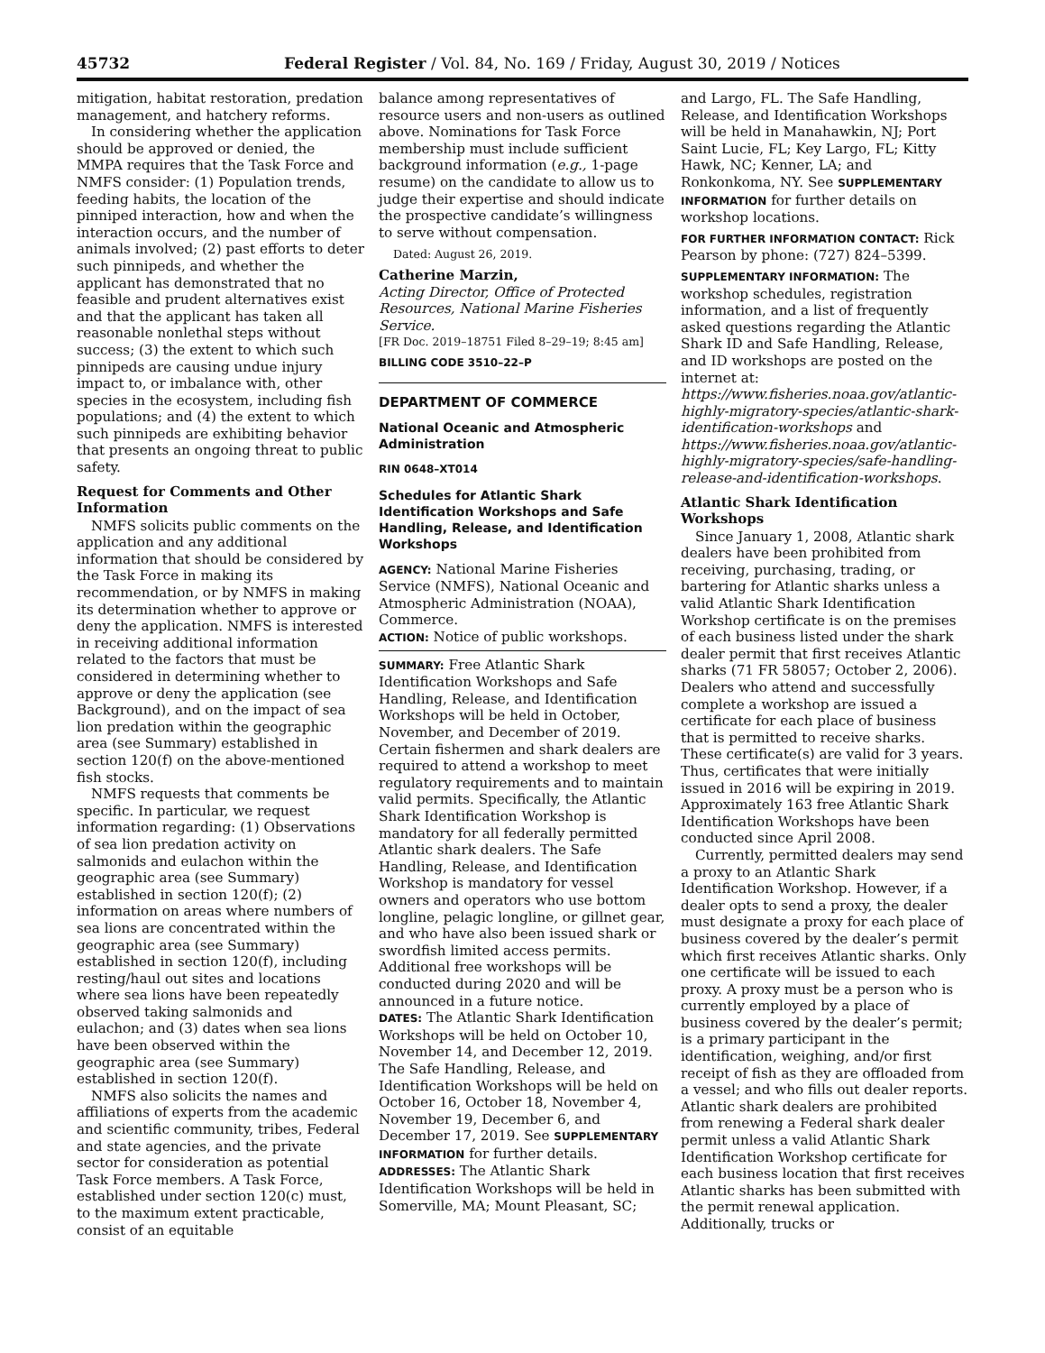45732 Federal Register / Vol. 84, No. 169 / Friday, August 30, 2019 / Notices
mitigation, habitat restoration, predation management, and hatchery reforms.
In considering whether the application should be approved or denied, the MMPA requires that the Task Force and NMFS consider: (1) Population trends, feeding habits, the location of the pinniped interaction, how and when the interaction occurs, and the number of animals involved; (2) past efforts to deter such pinnipeds, and whether the applicant has demonstrated that no feasible and prudent alternatives exist and that the applicant has taken all reasonable nonlethal steps without success; (3) the extent to which such pinnipeds are causing undue injury impact to, or imbalance with, other species in the ecosystem, including fish populations; and (4) the extent to which such pinnipeds are exhibiting behavior that presents an ongoing threat to public safety.
Request for Comments and Other Information
NMFS solicits public comments on the application and any additional information that should be considered by the Task Force in making its recommendation, or by NMFS in making its determination whether to approve or deny the application. NMFS is interested in receiving additional information related to the factors that must be considered in determining whether to approve or deny the application (see Background), and on the impact of sea lion predation within the geographic area (see Summary) established in section 120(f) on the above-mentioned fish stocks.
NMFS requests that comments be specific. In particular, we request information regarding: (1) Observations of sea lion predation activity on salmonids and eulachon within the geographic area (see Summary) established in section 120(f); (2) information on areas where numbers of sea lions are concentrated within the geographic area (see Summary) established in section 120(f), including resting/haul out sites and locations where sea lions have been repeatedly observed taking salmonids and eulachon; and (3) dates when sea lions have been observed within the geographic area (see Summary) established in section 120(f).
NMFS also solicits the names and affiliations of experts from the academic and scientific community, tribes, Federal and state agencies, and the private sector for consideration as potential Task Force members. A Task Force, established under section 120(c) must, to the maximum extent practicable, consist of an equitable
balance among representatives of resource users and non-users as outlined above. Nominations for Task Force membership must include sufficient background information (e.g., 1-page resume) on the candidate to allow us to judge their expertise and should indicate the prospective candidate’s willingness to serve without compensation.
Dated: August 26, 2019.
Catherine Marzin,
Acting Director, Office of Protected Resources, National Marine Fisheries Service.
[FR Doc. 2019–18751 Filed 8–29–19; 8:45 am]
BILLING CODE 3510–22–P
DEPARTMENT OF COMMERCE
National Oceanic and Atmospheric Administration
RIN 0648–XT014
Schedules for Atlantic Shark Identification Workshops and Safe Handling, Release, and Identification Workshops
AGENCY: National Marine Fisheries Service (NMFS), National Oceanic and Atmospheric Administration (NOAA), Commerce.
ACTION: Notice of public workshops.
SUMMARY: Free Atlantic Shark Identification Workshops and Safe Handling, Release, and Identification Workshops will be held in October, November, and December of 2019. Certain fishermen and shark dealers are required to attend a workshop to meet regulatory requirements and to maintain valid permits. Specifically, the Atlantic Shark Identification Workshop is mandatory for all federally permitted Atlantic shark dealers. The Safe Handling, Release, and Identification Workshop is mandatory for vessel owners and operators who use bottom longline, pelagic longline, or gillnet gear, and who have also been issued shark or swordfish limited access permits. Additional free workshops will be conducted during 2020 and will be announced in a future notice.
DATES: The Atlantic Shark Identification Workshops will be held on October 10, November 14, and December 12, 2019. The Safe Handling, Release, and Identification Workshops will be held on October 16, October 18, November 4, November 19, December 6, and December 17, 2019. See SUPPLEMENTARY INFORMATION for further details.
ADDRESSES: The Atlantic Shark Identification Workshops will be held in Somerville, MA; Mount Pleasant, SC;
and Largo, FL. The Safe Handling, Release, and Identification Workshops will be held in Manahawkin, NJ; Port Saint Lucie, FL; Key Largo, FL; Kitty Hawk, NC; Kenner, LA; and Ronkonkoma, NY. See SUPPLEMENTARY INFORMATION for further details on workshop locations.
FOR FURTHER INFORMATION CONTACT: Rick Pearson by phone: (727) 824–5399.
SUPPLEMENTARY INFORMATION: The workshop schedules, registration information, and a list of frequently asked questions regarding the Atlantic Shark ID and Safe Handling, Release, and ID workshops are posted on the internet at: https://www.fisheries.noaa.gov/atlantic-highly-migratory-species/atlantic-shark-identification-workshops and https://www.fisheries.noaa.gov/atlantic-highly-migratory-species/safe-handling-release-and-identification-workshops.
Atlantic Shark Identification Workshops
Since January 1, 2008, Atlantic shark dealers have been prohibited from receiving, purchasing, trading, or bartering for Atlantic sharks unless a valid Atlantic Shark Identification Workshop certificate is on the premises of each business listed under the shark dealer permit that first receives Atlantic sharks (71 FR 58057; October 2, 2006). Dealers who attend and successfully complete a workshop are issued a certificate for each place of business that is permitted to receive sharks. These certificate(s) are valid for 3 years. Thus, certificates that were initially issued in 2016 will be expiring in 2019. Approximately 163 free Atlantic Shark Identification Workshops have been conducted since April 2008.
Currently, permitted dealers may send a proxy to an Atlantic Shark Identification Workshop. However, if a dealer opts to send a proxy, the dealer must designate a proxy for each place of business covered by the dealer’s permit which first receives Atlantic sharks. Only one certificate will be issued to each proxy. A proxy must be a person who is currently employed by a place of business covered by the dealer’s permit; is a primary participant in the identification, weighing, and/or first receipt of fish as they are offloaded from a vessel; and who fills out dealer reports. Atlantic shark dealers are prohibited from renewing a Federal shark dealer permit unless a valid Atlantic Shark Identification Workshop certificate for each business location that first receives Atlantic sharks has been submitted with the permit renewal application. Additionally, trucks or